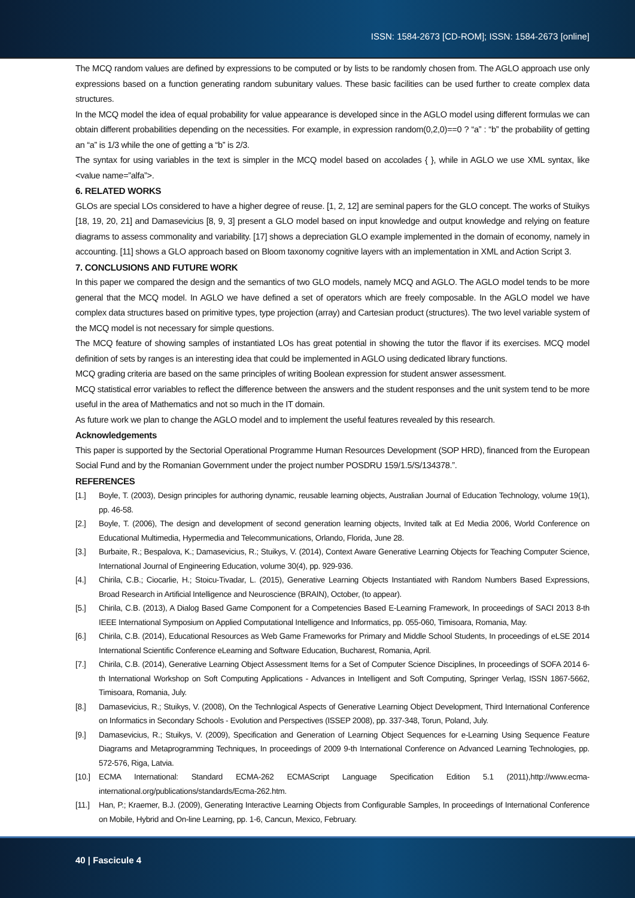ISSN: 1584-2673 [CD-ROM]; ISSN: 1584-2673 [online]
The MCQ random values are defined by expressions to be computed or by lists to be randomly chosen from. The AGLO approach use only expressions based on a function generating random subunitary values. These basic facilities can be used further to create complex data structures.
In the MCQ model the idea of equal probability for value appearance is developed since in the AGLO model using different formulas we can obtain different probabilities depending on the necessities. For example, in expression random(0,2,0)==0 ? “a” : “b” the probability of getting an “a” is 1/3 while the one of getting a “b” is 2/3.
The syntax for using variables in the text is simpler in the MCQ model based on accolades { }, while in AGLO we use XML syntax, like <value name=”alfa”>.
6. RELATED WORKS
GLOs are special LOs considered to have a higher degree of reuse. [1, 2, 12] are seminal papers for the GLO concept. The works of Stuikys [18, 19, 20, 21] and Damasevicius [8, 9, 3] present a GLO model based on input knowledge and output knowledge and relying on feature diagrams to assess commonality and variability. [17] shows a depreciation GLO example implemented in the domain of economy, namely in accounting. [11] shows a GLO approach based on Bloom taxonomy cognitive layers with an implementation in XML and Action Script 3.
7. CONCLUSIONS AND FUTURE WORK
In this paper we compared the design and the semantics of two GLO models, namely MCQ and AGLO. The AGLO model tends to be more general that the MCQ model. In AGLO we have defined a set of operators which are freely composable. In the AGLO model we have complex data structures based on primitive types, type projection (array) and Cartesian product (structures). The two level variable system of the MCQ model is not necessary for simple questions.
The MCQ feature of showing samples of instantiated LOs has great potential in showing the tutor the flavor if its exercises. MCQ model definition of sets by ranges is an interesting idea that could be implemented in AGLO using dedicated library functions.
MCQ grading criteria are based on the same principles of writing Boolean expression for student answer assessment.
MCQ statistical error variables to reflect the difference between the answers and the student responses and the unit system tend to be more useful in the area of Mathematics and not so much in the IT domain.
As future work we plan to change the AGLO model and to implement the useful features revealed by this research.
Acknowledgements
This paper is supported by the Sectorial Operational Programme Human Resources Development (SOP HRD), financed from the European Social Fund and by the Romanian Government under the project number POSDRU 159/1.5/S/134378.”.
REFERENCES
[1.] Boyle, T. (2003), Design principles for authoring dynamic, reusable learning objects, Australian Journal of Education Technology, volume 19(1), pp. 46-58.
[2.] Boyle, T. (2006), The design and development of second generation learning objects, Invited talk at Ed Media 2006, World Conference on Educational Multimedia, Hypermedia and Telecommunications, Orlando, Florida, June 28.
[3.] Burbaite, R.; Bespalova, K.; Damasevicius, R.; Stuikys, V. (2014), Context Aware Generative Learning Objects for Teaching Computer Science, International Journal of Engineering Education, volume 30(4), pp. 929-936.
[4.] Chirila, C.B.; Ciocarlie, H.; Stoicu-Tivadar, L. (2015), Generative Learning Objects Instantiated with Random Numbers Based Expressions, Broad Research in Artificial Intelligence and Neuroscience (BRAIN), October, (to appear).
[5.] Chirila, C.B. (2013), A Dialog Based Game Component for a Competencies Based E-Learning Framework, In proceedings of SACI 2013 8-th IEEE International Symposium on Applied Computational Intelligence and Informatics, pp. 055-060, Timisoara, Romania, May.
[6.] Chirila, C.B. (2014), Educational Resources as Web Game Frameworks for Primary and Middle School Students, In proceedings of eLSE 2014 International Scientific Conference eLearning and Software Education, Bucharest, Romania, April.
[7.] Chirila, C.B. (2014), Generative Learning Object Assessment Items for a Set of Computer Science Disciplines, In proceedings of SOFA 2014 6-th International Workshop on Soft Computing Applications - Advances in Intelligent and Soft Computing, Springer Verlag, ISSN 1867-5662, Timisoara, Romania, July.
[8.] Damasevicius, R.; Stuikys, V. (2008), On the Technlogical Aspects of Generative Learning Object Development, Third International Conference on Informatics in Secondary Schools - Evolution and Perspectives (ISSEP 2008), pp. 337-348, Torun, Poland, July.
[9.] Damasevicius, R.; Stuikys, V. (2009), Specification and Generation of Learning Object Sequences for e-Learning Using Sequence Feature Diagrams and Metaprogramming Techniques, In proceedings of 2009 9-th International Conference on Advanced Learning Technologies, pp. 572-576, Riga, Latvia.
[10.] ECMA International: Standard ECMA-262 ECMAScript Language Specification Edition 5.1 (2011),http://www.ecma-international.org/publications/standards/Ecma-262.htm.
[11.] Han, P.; Kraemer, B.J. (2009), Generating Interactive Learning Objects from Configurable Samples, In proceedings of International Conference on Mobile, Hybrid and On-line Learning, pp. 1-6, Cancun, Mexico, February.
40 | Fascicule 4